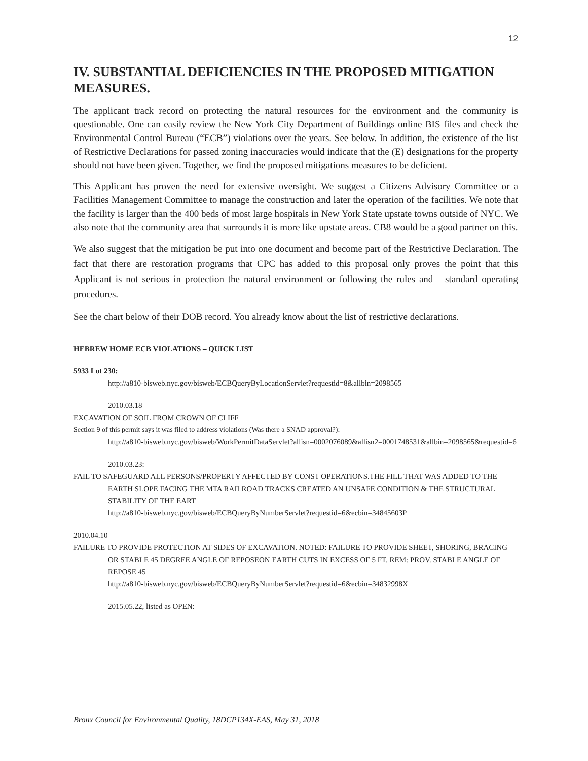12
IV. SUBSTANTIAL DEFICIENCIES IN THE PROPOSED MITIGATION MEASURES.
The applicant track record on protecting the natural resources for the environment and the community is questionable. One can easily review the New York City Department of Buildings online BIS files and check the Environmental Control Bureau (“ECB”) violations over the years. See below. In addition, the existence of the list of Restrictive Declarations for passed zoning inaccuracies would indicate that the (E) designations for the property should not have been given. Together, we find the proposed mitigations measures to be deficient.
This Applicant has proven the need for extensive oversight. We suggest a Citizens Advisory Committee or a Facilities Management Committee to manage the construction and later the operation of the facilities. We note that the facility is larger than the 400 beds of most large hospitals in New York State upstate towns outside of NYC. We also note that the community area that surrounds it is more like upstate areas. CB8 would be a good partner on this.
We also suggest that the mitigation be put into one document and become part of the Restrictive Declaration. The fact that there are restoration programs that CPC has added to this proposal only proves the point that this Applicant is not serious in protection the natural environment or following the rules and standard operating procedures.
See the chart below of their DOB record. You already know about the list of restrictive declarations.
HEBREW HOME ECB VIOLATIONS – QUICK LIST
5933 Lot 230:
http://a810-bisweb.nyc.gov/bisweb/ECBQueryByLocationServlet?requestid=8&allbin=2098565
2010.03.18
EXCAVATION OF SOIL FROM CROWN OF CLIFF
Section 9 of this permit says it was filed to address violations (Was there a SNAD approval?):
http://a810-bisweb.nyc.gov/bisweb/WorkPermitDataServlet?allisn=0002076089&allisn2=0001748531&allbin=2098565&requestid=6
2010.03.23:
FAIL TO SAFEGUARD ALL PERSONS/PROPERTY AFFECTED BY CONST OPERATIONS.THE FILL THAT WAS ADDED TO THE EARTH SLOPE FACING THE MTA RAILROAD TRACKS CREATED AN UNSAFE CONDITION & THE STRUCTURAL STABILITY OF THE EART
http://a810-bisweb.nyc.gov/bisweb/ECBQueryByNumberServlet?requestid=6&ecbin=34845603P
2010.04.10
FAILURE TO PROVIDE PROTECTION AT SIDES OF EXCAVATION. NOTED: FAILURE TO PROVIDE SHEET, SHORING, BRACING OR STABLE 45 DEGREE ANGLE OF REPOSEON EARTH CUTS IN EXCESS OF 5 FT. REM: PROV. STABLE ANGLE OF REPOSE 45
http://a810-bisweb.nyc.gov/bisweb/ECBQueryByNumberServlet?requestid=6&ecbin=34832998X
2015.05.22, listed as OPEN:
Bronx Council for Environmental Quality, 18DCP134X-EAS, May 31, 2018